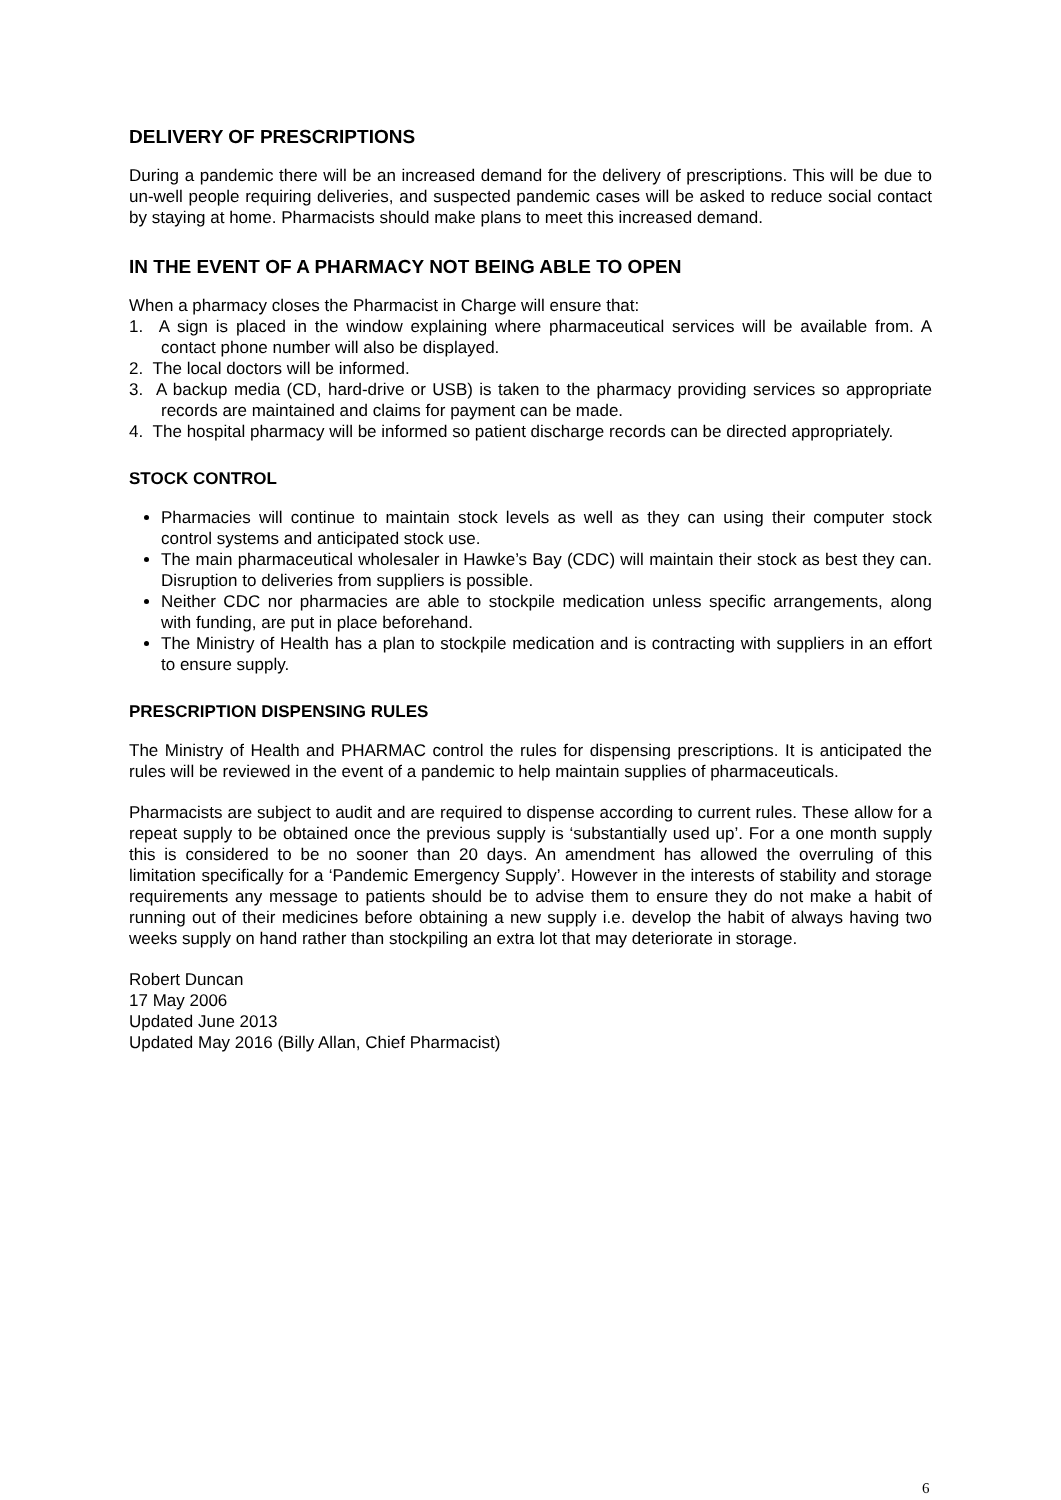DELIVERY OF PRESCRIPTIONS
During a pandemic there will be an increased demand for the delivery of prescriptions. This will be due to un-well people requiring deliveries, and suspected pandemic cases will be asked to reduce social contact by staying at home. Pharmacists should make plans to meet this increased demand.
IN THE EVENT OF A PHARMACY NOT BEING ABLE TO OPEN
When a pharmacy closes the Pharmacist in Charge will ensure that:
1. A sign is placed in the window explaining where pharmaceutical services will be available from. A contact phone number will also be displayed.
2. The local doctors will be informed.
3. A backup media (CD, hard-drive or USB) is taken to the pharmacy providing services so appropriate records are maintained and claims for payment can be made.
4. The hospital pharmacy will be informed so patient discharge records can be directed appropriately.
STOCK CONTROL
Pharmacies will continue to maintain stock levels as well as they can using their computer stock control systems and anticipated stock use.
The main pharmaceutical wholesaler in Hawke’s Bay (CDC) will maintain their stock as best they can. Disruption to deliveries from suppliers is possible.
Neither CDC nor pharmacies are able to stockpile medication unless specific arrangements, along with funding, are put in place beforehand.
The Ministry of Health has a plan to stockpile medication and is contracting with suppliers in an effort to ensure supply.
PRESCRIPTION DISPENSING RULES
The Ministry of Health and PHARMAC control the rules for dispensing prescriptions. It is anticipated the rules will be reviewed in the event of a pandemic to help maintain supplies of pharmaceuticals.
Pharmacists are subject to audit and are required to dispense according to current rules. These allow for a repeat supply to be obtained once the previous supply is ‘substantially used up’. For a one month supply this is considered to be no sooner than 20 days. An amendment has allowed the overruling of this limitation specifically for a ‘Pandemic Emergency Supply’. However in the interests of stability and storage requirements any message to patients should be to advise them to ensure they do not make a habit of running out of their medicines before obtaining a new supply i.e. develop the habit of always having two weeks supply on hand rather than stockpiling an extra lot that may deteriorate in storage.
Robert Duncan
17 May 2006
Updated June 2013
Updated May 2016 (Billy Allan, Chief Pharmacist)
6